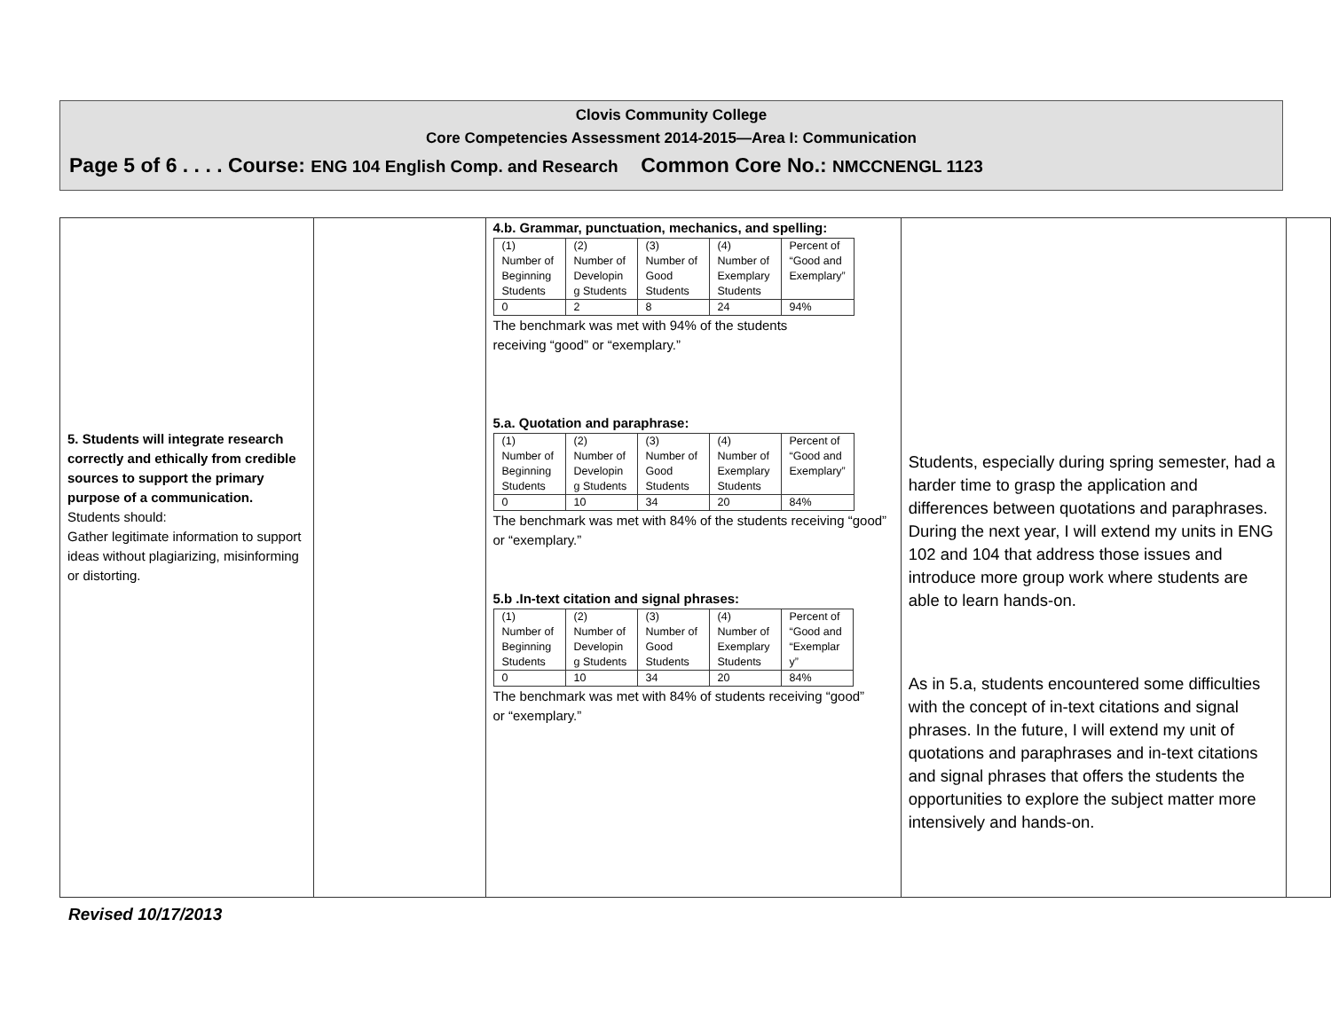Clovis Community College
Core Competencies Assessment 2014-2015—Area I: Communication
Page 5 of 6 . . . . Course: ENG 104 English Comp. and Research Common Core No.: NMCCNENGL 1123
| 5. Students will integrate research correctly and ethically from credible sources to support the primary purpose of a communication. Students should: Gather legitimate information to support ideas without plagiarizing, misinforming or distorting. | | 4.b. Grammar, punctuation, mechanics, and spelling: / (1) Number of Beginning Students / (2) Number of Developin g Students / (3) Number of Good Students / (4) Number of Exemplary Students / Percent of “Good and Exemplary” / / 0 / 2 / 8 / 24 / 94% / The benchmark was met with 94% of the students receiving “good” or “exemplary.” 5.a. Quotation and paraphrase: / (1) Number of Beginning Students / (2) Number of Developin g Students / (3) Number of Good Students / (4) Number of Exemplary Students / Percent of “Good and Exemplary” / / 0 / 10 / 34 / 20 / 84% / The benchmark was met with 84% of the students receiving “good” or “exemplary.” 5.b .In-text citation and signal phrases: / (1) Number of Beginning Students / (2) Number of Developin g Students / (3) Number of Good Students / (4) Number of Exemplary Students / Percent of “Good and “Exemplar y” / / 0 / 10 / 34 / 20 / 84% / The benchmark was met with 84% of students receiving “good” or “exemplary.” | Students, especially during spring semester, had a harder time to grasp the application and differences between quotations and paraphrases. During the next year, I will extend my units in ENG 102 and 104 that address those issues and introduce more group work where students are able to learn hands-on. As in 5.a, students encountered some difficulties with the concept of in-text citations and signal phrases. In the future, I will extend my unit of quotations and paraphrases and in-text citations and signal phrases that offers the students the opportunities to explore the subject matter more intensively and hands-on. | |
Revised 10/17/2013